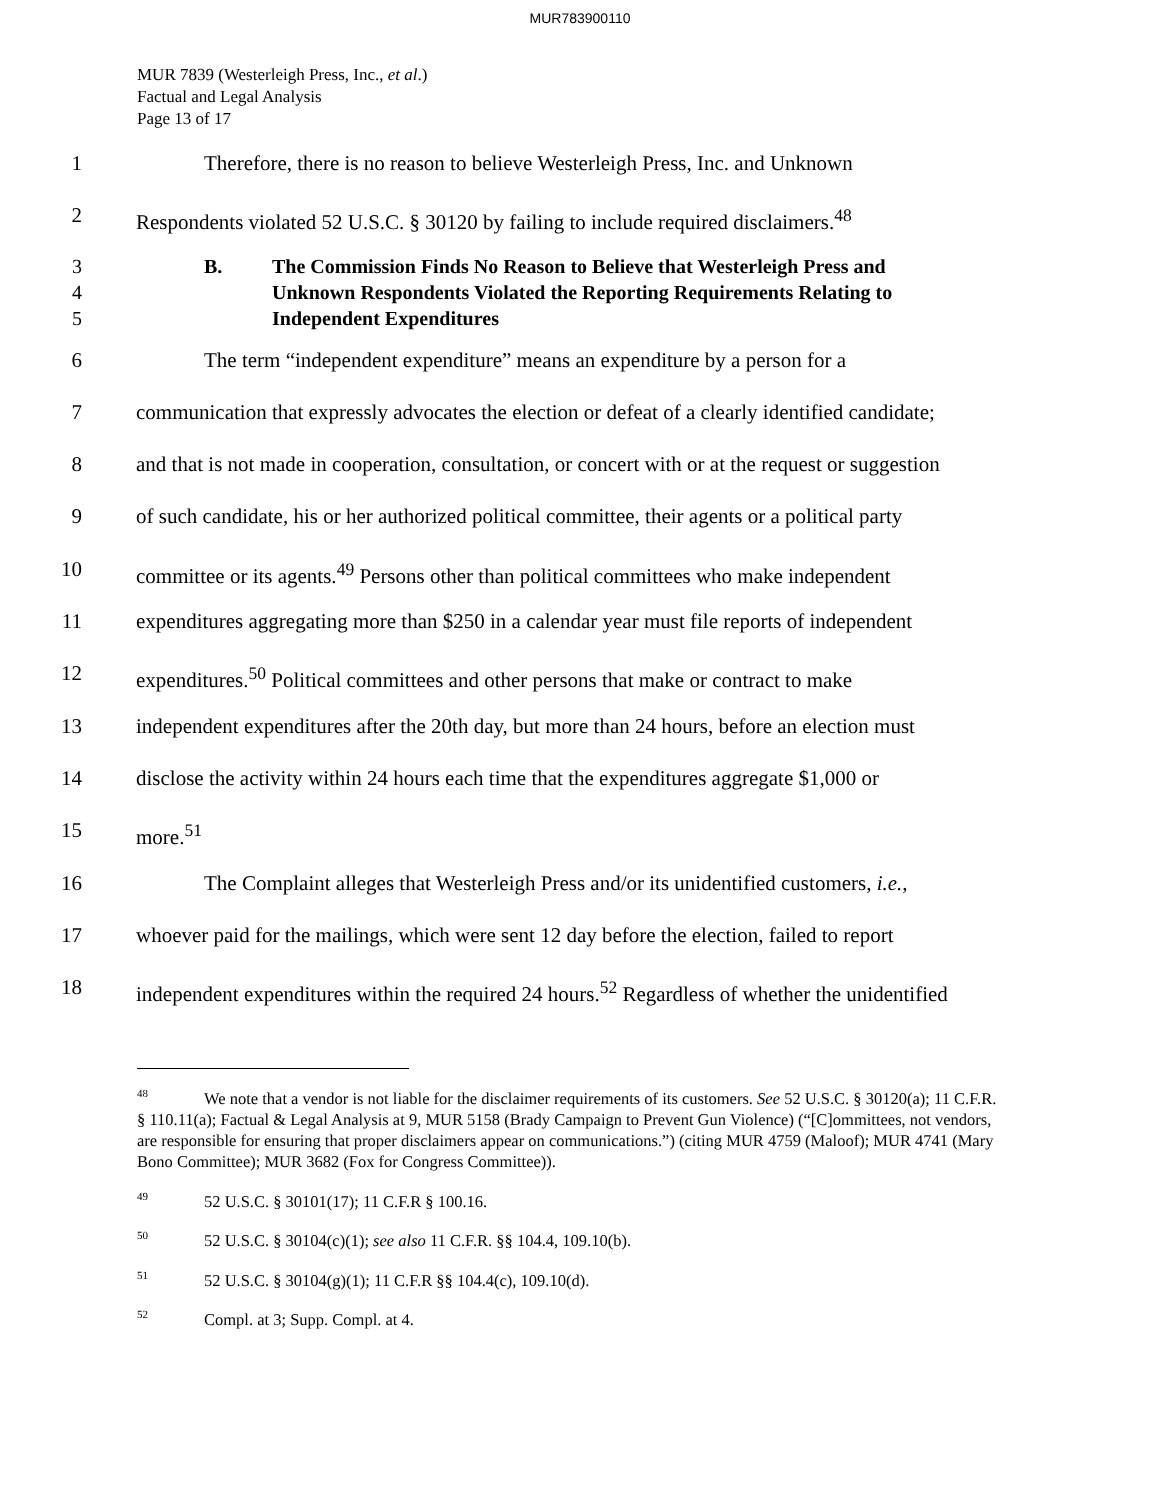MUR783900110
MUR 7839 (Westerleigh Press, Inc., et al.)
Factual and Legal Analysis
Page 13 of 17
1 Therefore, there is no reason to believe Westerleigh Press, Inc. and Unknown
2 Respondents violated 52 U.S.C. § 30120 by failing to include required disclaimers.<sup>48</sup>
3
4
5 B. The Commission Finds No Reason to Believe that Westerleigh Press and
Unknown Respondents Violated the Reporting Requirements Relating to
Independent Expenditures
6 The term “independent expenditure” means an expenditure by a person for a
7 communication that expressly advocates the election or defeat of a clearly identified candidate;
8 and that is not made in cooperation, consultation, or concert with or at the request or suggestion
9 of such candidate, his or her authorized political committee, their agents or a political party
10 committee or its agents.<sup>49</sup> Persons other than political committees who make independent
11 expenditures aggregating more than $250 in a calendar year must file reports of independent
12 expenditures.<sup>50</sup> Political committees and other persons that make or contract to make
13 independent expenditures after the 20th day, but more than 24 hours, before an election must
14 disclose the activity within 24 hours each time that the expenditures aggregate $1,000 or
15 more.<sup>51</sup>
16 The Complaint alleges that Westerleigh Press and/or its unidentified customers, i.e.,
17 whoever paid for the mailings, which were sent 12 day before the election, failed to report
18 independent expenditures within the required 24 hours.<sup>52</sup> Regardless of whether the unidentified
<sup>48</sup> We note that a vendor is not liable for the disclaimer requirements of its customers. See 52 U.S.C. § 30120(a); 11 C.F.R. § 110.11(a); Factual & Legal Analysis at 9, MUR 5158 (Brady Campaign to Prevent Gun Violence) (“[C]ommittees, not vendors, are responsible for ensuring that proper disclaimers appear on communications.”) (citing MUR 4759 (Maloof); MUR 4741 (Mary Bono Committee); MUR 3682 (Fox for Congress Committee)).
<sup>49</sup> 52 U.S.C. § 30101(17); 11 C.F.R § 100.16.
<sup>50</sup> 52 U.S.C. § 30104(c)(1); see also 11 C.F.R. §§ 104.4, 109.10(b).
<sup>51</sup> 52 U.S.C. § 30104(g)(1); 11 C.F.R §§ 104.4(c), 109.10(d).
<sup>52</sup> Compl. at 3; Supp. Compl. at 4.